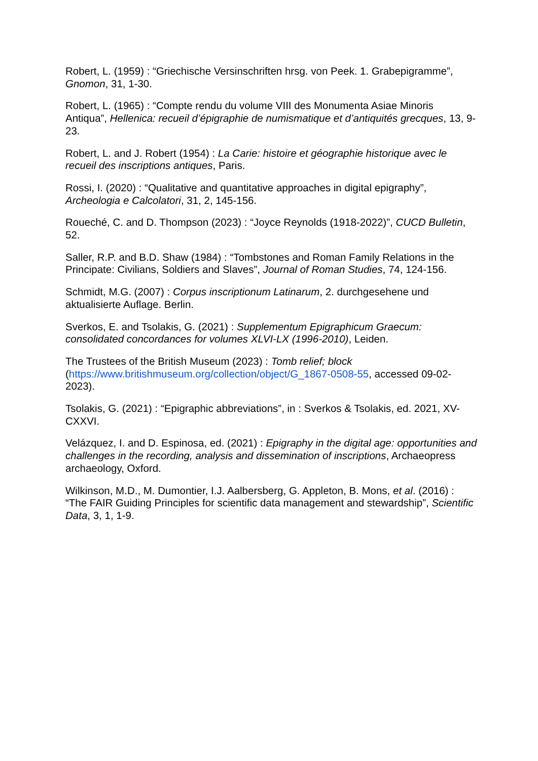Robert, L. (1959) : “Griechische Versinschriften hrsg. von Peek. 1. Grabepigramme”, Gnomon, 31, 1-30.
Robert, L. (1965) : “Compte rendu du volume VIII des Monumenta Asiae Minoris Antiqua”, Hellenica: recueil d’épigraphie de numismatique et d’antiquités grecques, 13, 9-23.
Robert, L. and J. Robert (1954) : La Carie: histoire et géographie historique avec le recueil des inscriptions antiques, Paris.
Rossi, I. (2020) : “Qualitative and quantitative approaches in digital epigraphy”, Archeologia e Calcolatori, 31, 2, 145-156.
Roueché, C. and D. Thompson (2023) : “Joyce Reynolds (1918-2022)”, CUCD Bulletin, 52.
Saller, R.P. and B.D. Shaw (1984) : “Tombstones and Roman Family Relations in the Principate: Civilians, Soldiers and Slaves”, Journal of Roman Studies, 74, 124-156.
Schmidt, M.G. (2007) : Corpus inscriptionum Latinarum, 2. durchgesehene und aktualisierte Auflage. Berlin.
Sverkos, E. and Tsolakis, G. (2021) : Supplementum Epigraphicum Graecum: consolidated concordances for volumes XLVI-LX (1996-2010), Leiden.
The Trustees of the British Museum (2023) : Tomb relief; block (https://www.britishmuseum.org/collection/object/G_1867-0508-55, accessed 09-02-2023).
Tsolakis, G. (2021) : “Epigraphic abbreviations”, in : Sverkos & Tsolakis, ed. 2021, XV-CXXVI.
Velázquez, I. and D. Espinosa, ed. (2021) : Epigraphy in the digital age: opportunities and challenges in the recording, analysis and dissemination of inscriptions, Archaeopress archaeology, Oxford.
Wilkinson, M.D., M. Dumontier, I.J. Aalbersberg, G. Appleton, B. Mons, et al. (2016) : “The FAIR Guiding Principles for scientific data management and stewardship”, Scientific Data, 3, 1, 1-9.